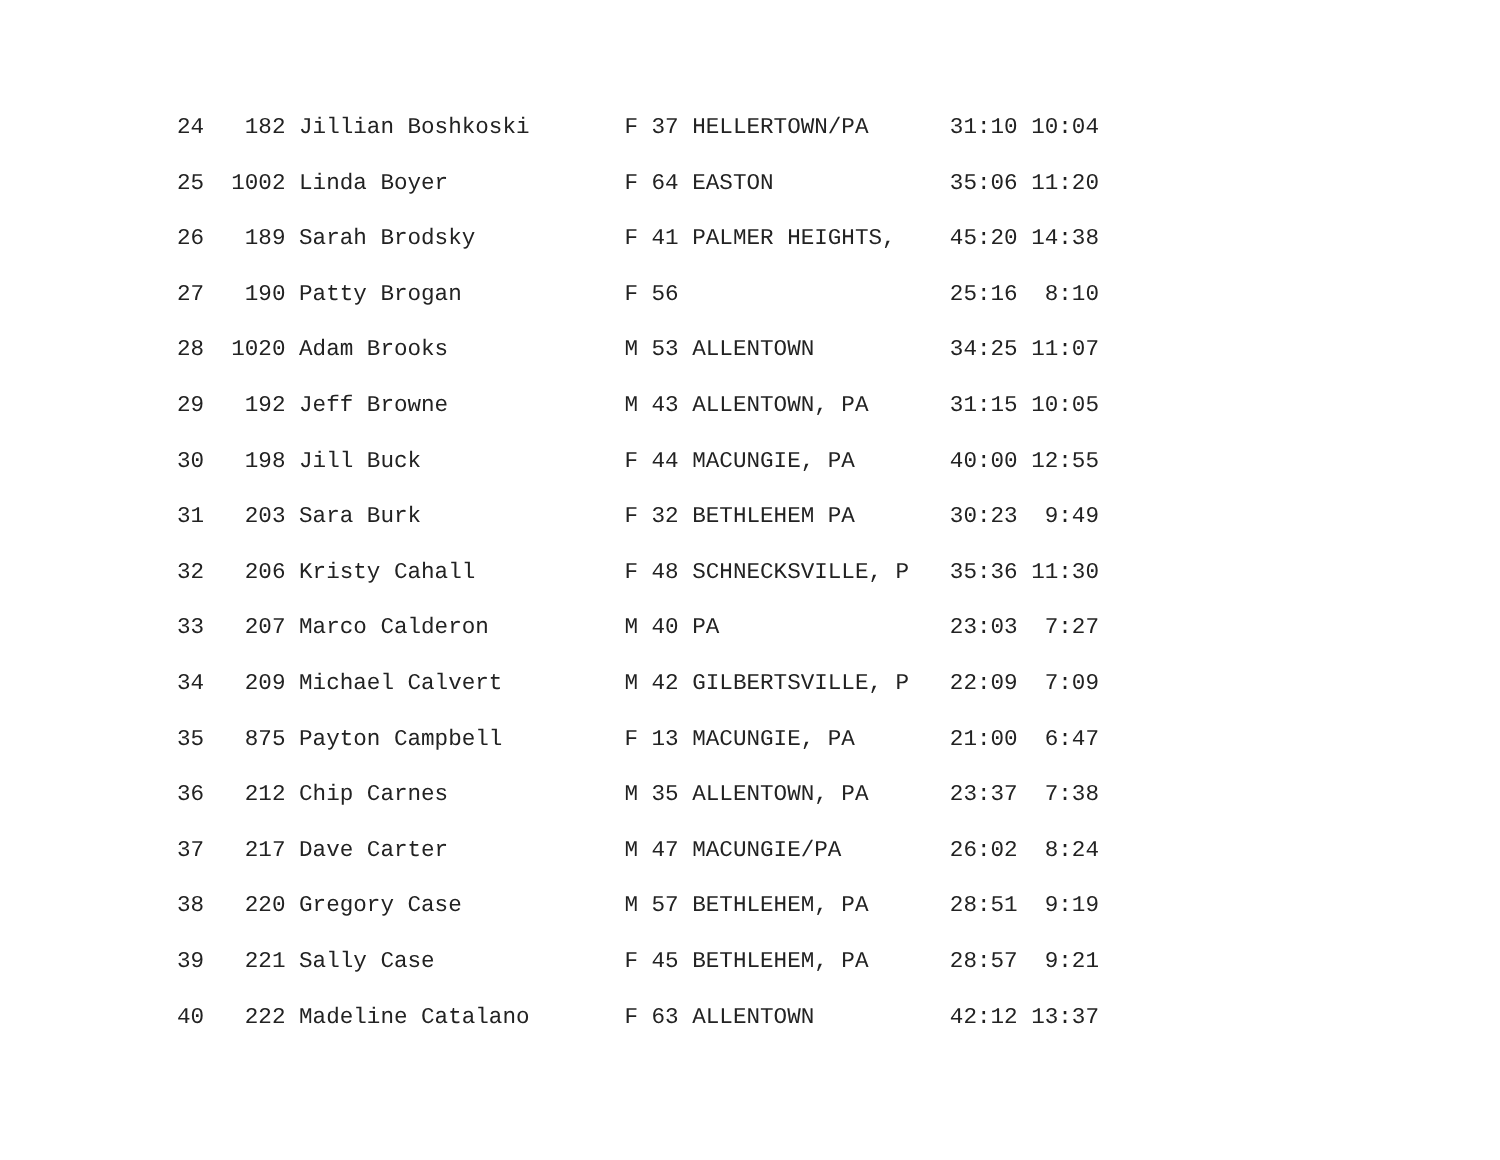24   182 Jillian Boshkoski       F 37 HELLERTOWN/PA      31:10 10:04
25  1002 Linda Boyer             F 64 EASTON             35:06 11:20
26   189 Sarah Brodsky           F 41 PALMER HEIGHTS,    45:20 14:38
27   190 Patty Brogan            F 56                    25:16  8:10
28  1020 Adam Brooks             M 53 ALLENTOWN          34:25 11:07
29   192 Jeff Browne             M 43 ALLENTOWN, PA      31:15 10:05
30   198 Jill Buck               F 44 MACUNGIE, PA       40:00 12:55
31   203 Sara Burk               F 32 BETHLEHEM PA       30:23  9:49
32   206 Kristy Cahall           F 48 SCHNECKSVILLE, P   35:36 11:30
33   207 Marco Calderon          M 40 PA                 23:03  7:27
34   209 Michael Calvert         M 42 GILBERTSVILLE, P   22:09  7:09
35   875 Payton Campbell         F 13 MACUNGIE, PA       21:00  6:47
36   212 Chip Carnes             M 35 ALLENTOWN, PA      23:37  7:38
37   217 Dave Carter             M 47 MACUNGIE/PA        26:02  8:24
38   220 Gregory Case            M 57 BETHLEHEM, PA      28:51  9:19
39   221 Sally Case              F 45 BETHLEHEM, PA      28:57  9:21
40   222 Madeline Catalano       F 63 ALLENTOWN          42:12 13:37